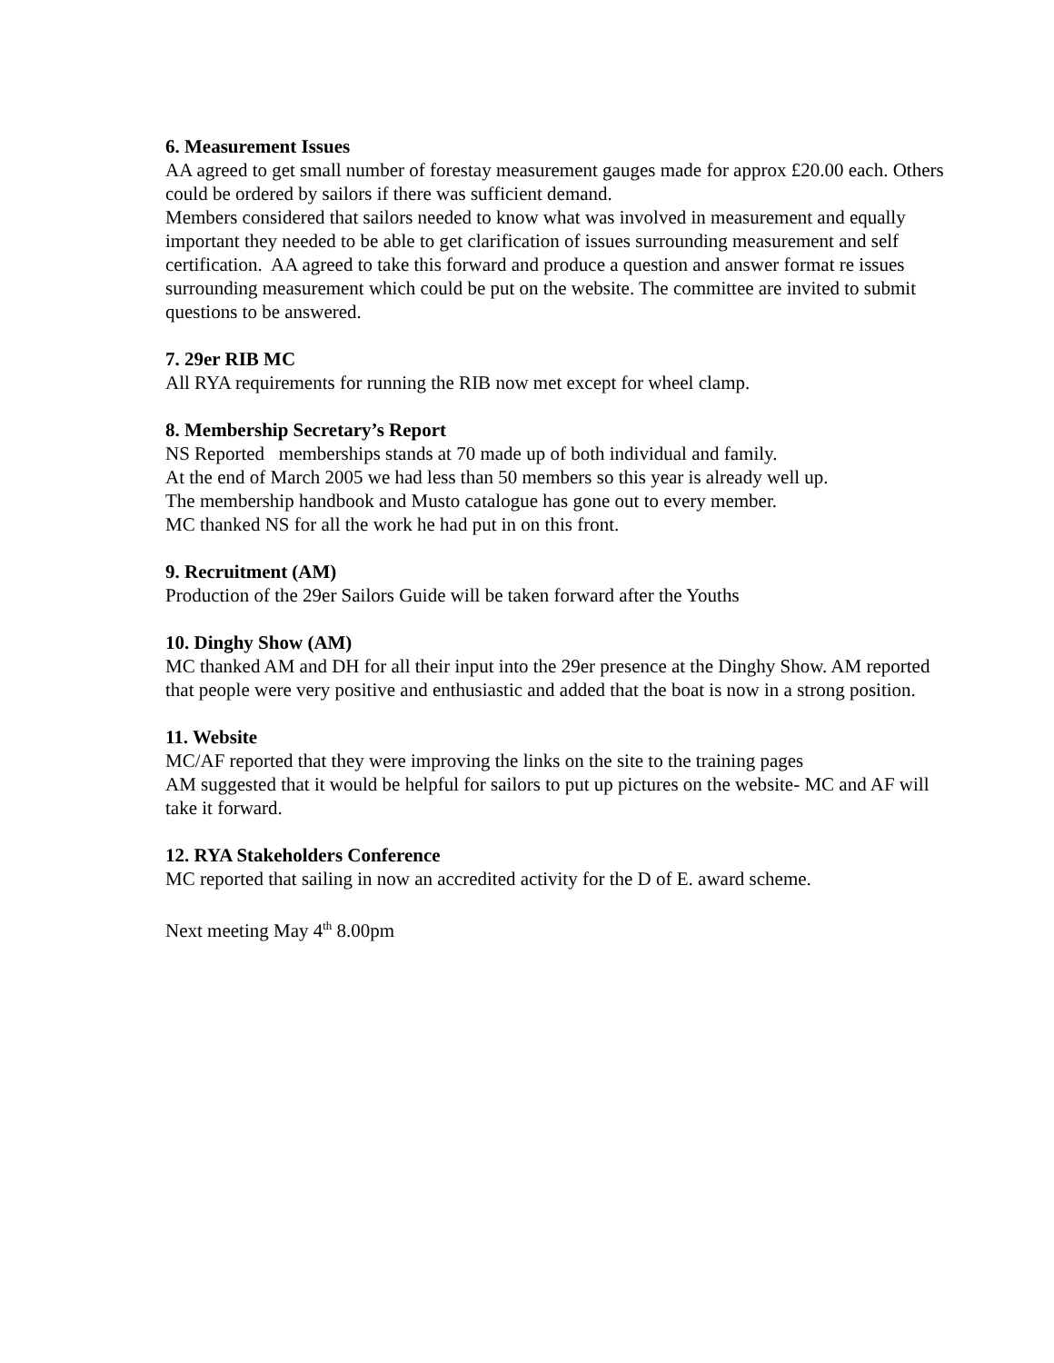6. Measurement Issues
AA agreed to get small number of forestay measurement gauges made for approx £20.00 each. Others could be ordered by sailors if there was sufficient demand.
Members considered that sailors needed to know what was involved in measurement and equally important they needed to be able to get clarification of issues surrounding measurement and self certification. AA agreed to take this forward and produce a question and answer format re issues surrounding measurement which could be put on the website. The committee are invited to submit questions to be answered.
7. 29er RIB MC
All RYA requirements for running the RIB now met except for wheel clamp.
8. Membership Secretary’s Report
NS Reported memberships stands at 70 made up of both individual and family.
At the end of March 2005 we had less than 50 members so this year is already well up.
The membership handbook and Musto catalogue has gone out to every member.
MC thanked NS for all the work he had put in on this front.
9. Recruitment (AM)
Production of the 29er Sailors Guide will be taken forward after the Youths
10. Dinghy Show (AM)
MC thanked AM and DH for all their input into the 29er presence at the Dinghy Show. AM reported that people were very positive and enthusiastic and added that the boat is now in a strong position.
11. Website
MC/AF reported that they were improving the links on the site to the training pages
AM suggested that it would be helpful for sailors to put up pictures on the website- MC and AF will take it forward.
12. RYA Stakeholders Conference
MC reported that sailing in now an accredited activity for the D of E. award scheme.
Next meeting May 4<sup>th</sup> 8.00pm